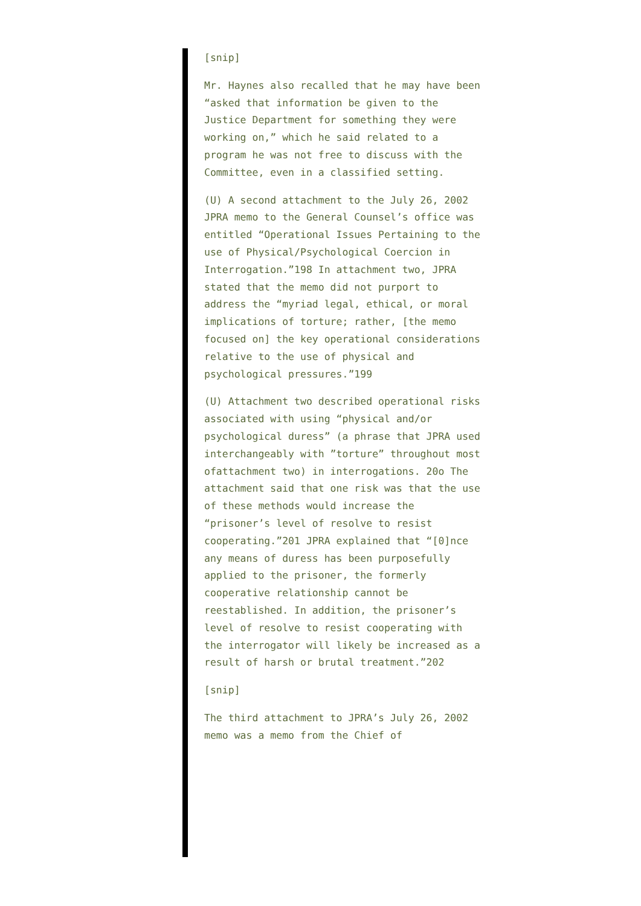[snip]
Mr. Haynes also recalled that he may have been “asked that information be given to the Justice Department for something they were working on,” which he said related to a program he was not free to discuss with the Committee, even in a classified setting.
(U) A second attachment to the July 26, 2002 JPRA memo to the General Counsel’s office was entitled “Operational Issues Pertaining to the use of Physical/Psychological Coercion in Interrogation.”198 In attachment two, JPRA stated that the memo did not purport to address the “myriad legal, ethical, or moral implications of torture; rather, [the memo focused on] the key operational considerations relative to the use of physical and psychological pressures.”199
(U) Attachment two described operational risks associated with using “physical and/or psychological duress” (a phrase that JPRA used interchangeably with ”torture” throughout most ofattachment two) in interrogations. 20o The attachment said that one risk was that the use of these methods would increase the “prisoner’s level of resolve to resist cooperating.”201 JPRA explained that “[0]nce any means of duress has been purposefully applied to the prisoner, the formerly cooperative relationship cannot be reestablished. In addition, the prisoner’s level of resolve to resist cooperating with the interrogator will likely be increased as a result of harsh or brutal treatment.”202
[snip]
The third attachment to JPRA’s July 26, 2002 memo was a memo from the Chief of